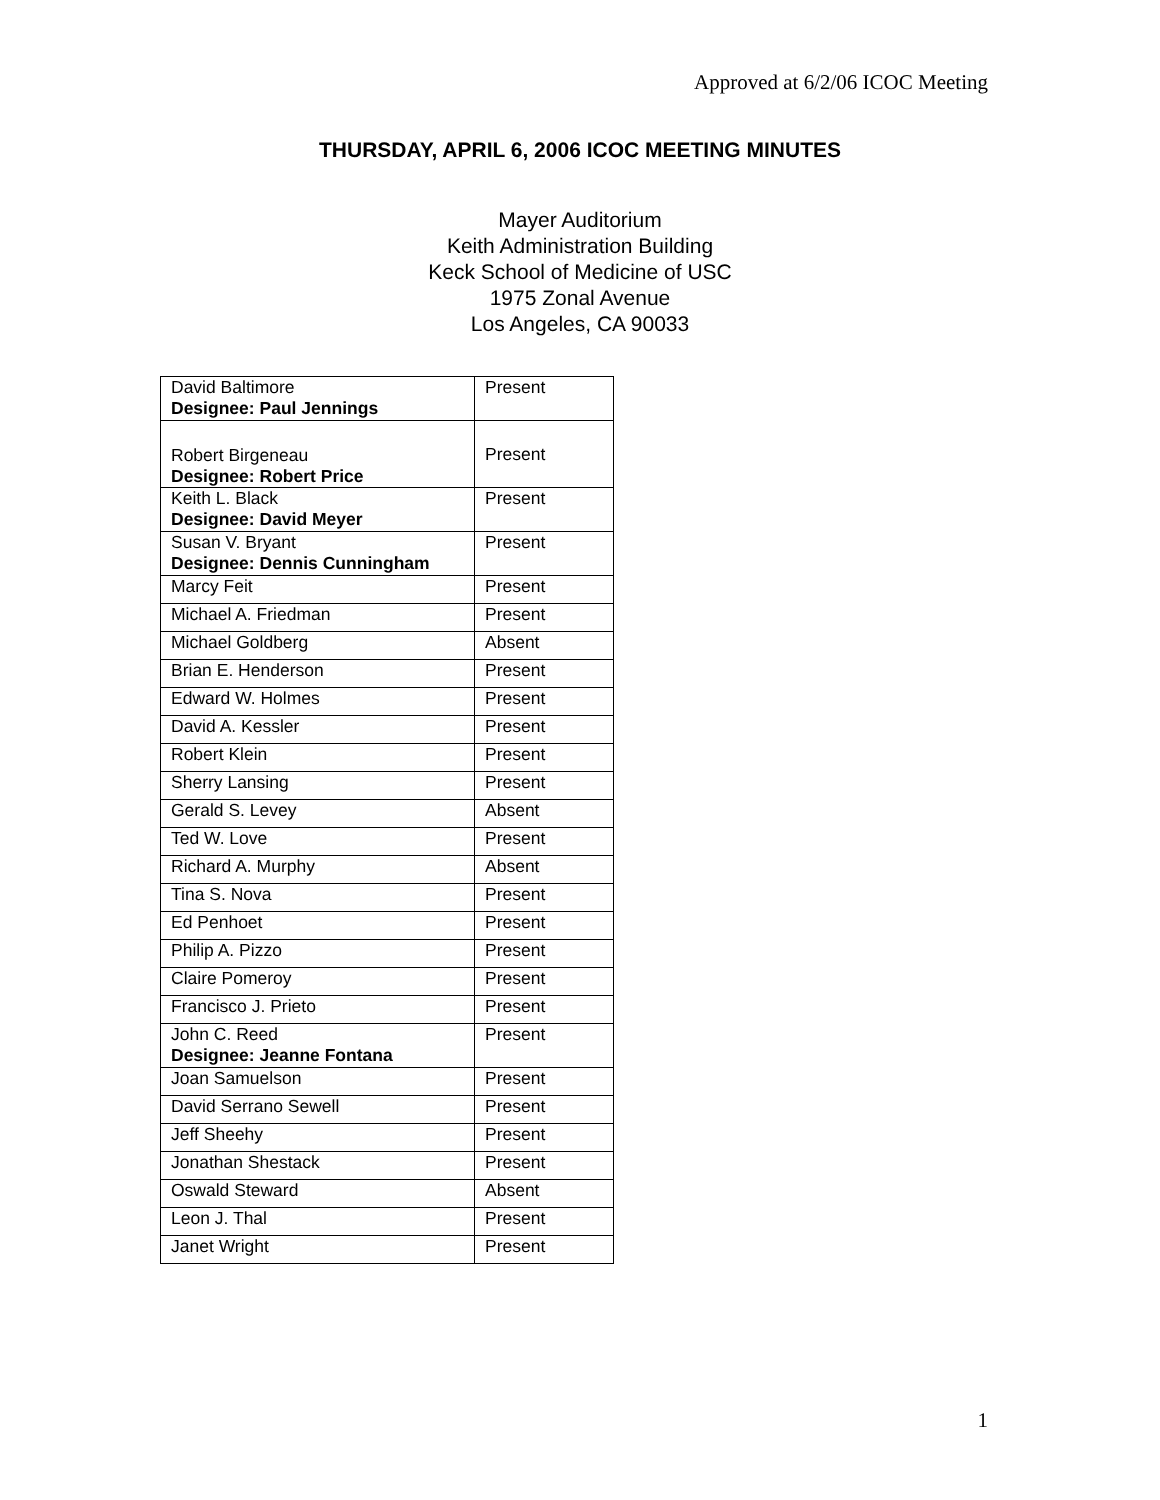Approved at 6/2/06 ICOC Meeting
THURSDAY, APRIL 6, 2006 ICOC MEETING MINUTES
Mayer Auditorium
Keith Administration Building
Keck School of Medicine of USC
1975 Zonal Avenue
Los Angeles, CA 90033
| David Baltimore Designee: Paul Jennings | Present |
| Robert Birgeneau Designee: Robert Price | Present |
| Keith L. Black Designee: David Meyer | Present |
| Susan V. Bryant Designee: Dennis Cunningham | Present |
| Marcy Feit | Present |
| Michael A. Friedman | Present |
| Michael Goldberg | Absent |
| Brian E. Henderson | Present |
| Edward W. Holmes | Present |
| David A. Kessler | Present |
| Robert Klein | Present |
| Sherry Lansing | Present |
| Gerald S. Levey | Absent |
| Ted W. Love | Present |
| Richard A. Murphy | Absent |
| Tina S. Nova | Present |
| Ed Penhoet | Present |
| Philip A. Pizzo | Present |
| Claire Pomeroy | Present |
| Francisco J. Prieto | Present |
| John C. Reed Designee: Jeanne Fontana | Present |
| Joan Samuelson | Present |
| David Serrano Sewell | Present |
| Jeff Sheehy | Present |
| Jonathan Shestack | Present |
| Oswald Steward | Absent |
| Leon J. Thal | Present |
| Janet Wright | Present |
1